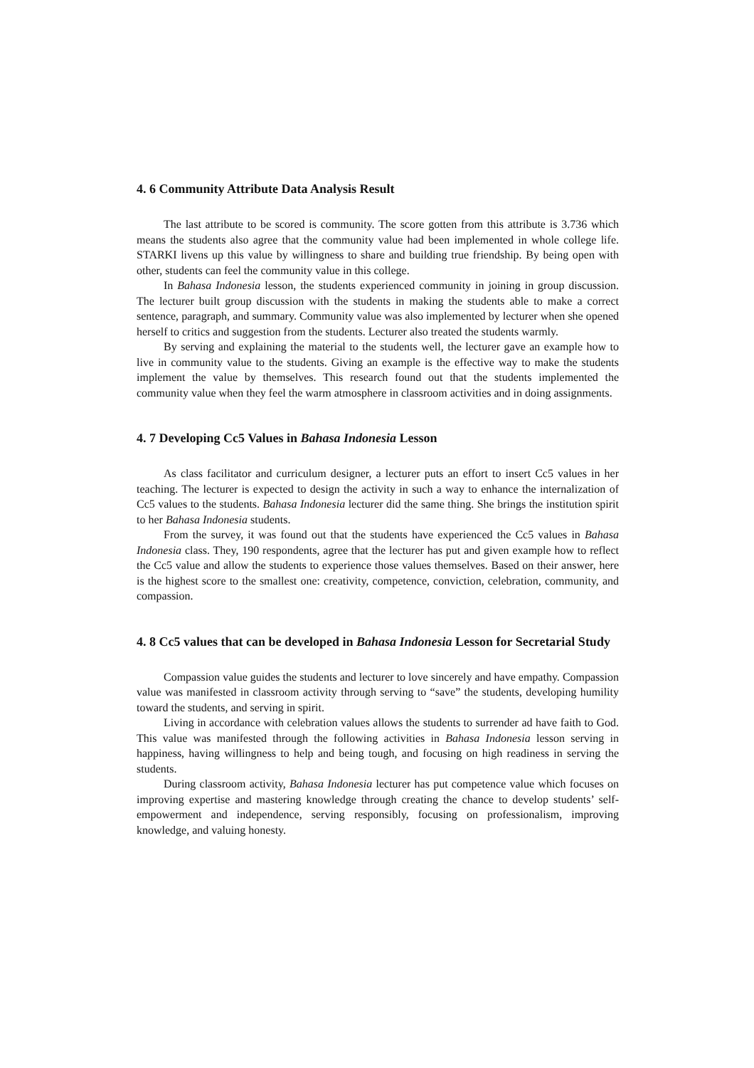4. 6 Community Attribute Data Analysis Result
The last attribute to be scored is community. The score gotten from this attribute is 3.736 which means the students also agree that the community value had been implemented in whole college life. STARKI livens up this value by willingness to share and building true friendship. By being open with other, students can feel the community value in this college.
In Bahasa Indonesia lesson, the students experienced community in joining in group discussion. The lecturer built group discussion with the students in making the students able to make a correct sentence, paragraph, and summary. Community value was also implemented by lecturer when she opened herself to critics and suggestion from the students. Lecturer also treated the students warmly.
By serving and explaining the material to the students well, the lecturer gave an example how to live in community value to the students. Giving an example is the effective way to make the students implement the value by themselves. This research found out that the students implemented the community value when they feel the warm atmosphere in classroom activities and in doing assignments.
4. 7 Developing Cc5 Values in Bahasa Indonesia Lesson
As class facilitator and curriculum designer, a lecturer puts an effort to insert Cc5 values in her teaching. The lecturer is expected to design the activity in such a way to enhance the internalization of Cc5 values to the students. Bahasa Indonesia lecturer did the same thing. She brings the institution spirit to her Bahasa Indonesia students.
From the survey, it was found out that the students have experienced the Cc5 values in Bahasa Indonesia class. They, 190 respondents, agree that the lecturer has put and given example how to reflect the Cc5 value and allow the students to experience those values themselves. Based on their answer, here is the highest score to the smallest one: creativity, competence, conviction, celebration, community, and compassion.
4. 8 Cc5 values that can be developed in Bahasa Indonesia Lesson for Secretarial Study
Compassion value guides the students and lecturer to love sincerely and have empathy. Compassion value was manifested in classroom activity through serving to “save” the students, developing humility toward the students, and serving in spirit.
Living in accordance with celebration values allows the students to surrender ad have faith to God. This value was manifested through the following activities in Bahasa Indonesia lesson serving in happiness, having willingness to help and being tough, and focusing on high readiness in serving the students.
During classroom activity, Bahasa Indonesia lecturer has put competence value which focuses on improving expertise and mastering knowledge through creating the chance to develop students’ self-empowerment and independence, serving responsibly, focusing on professionalism, improving knowledge, and valuing honesty.